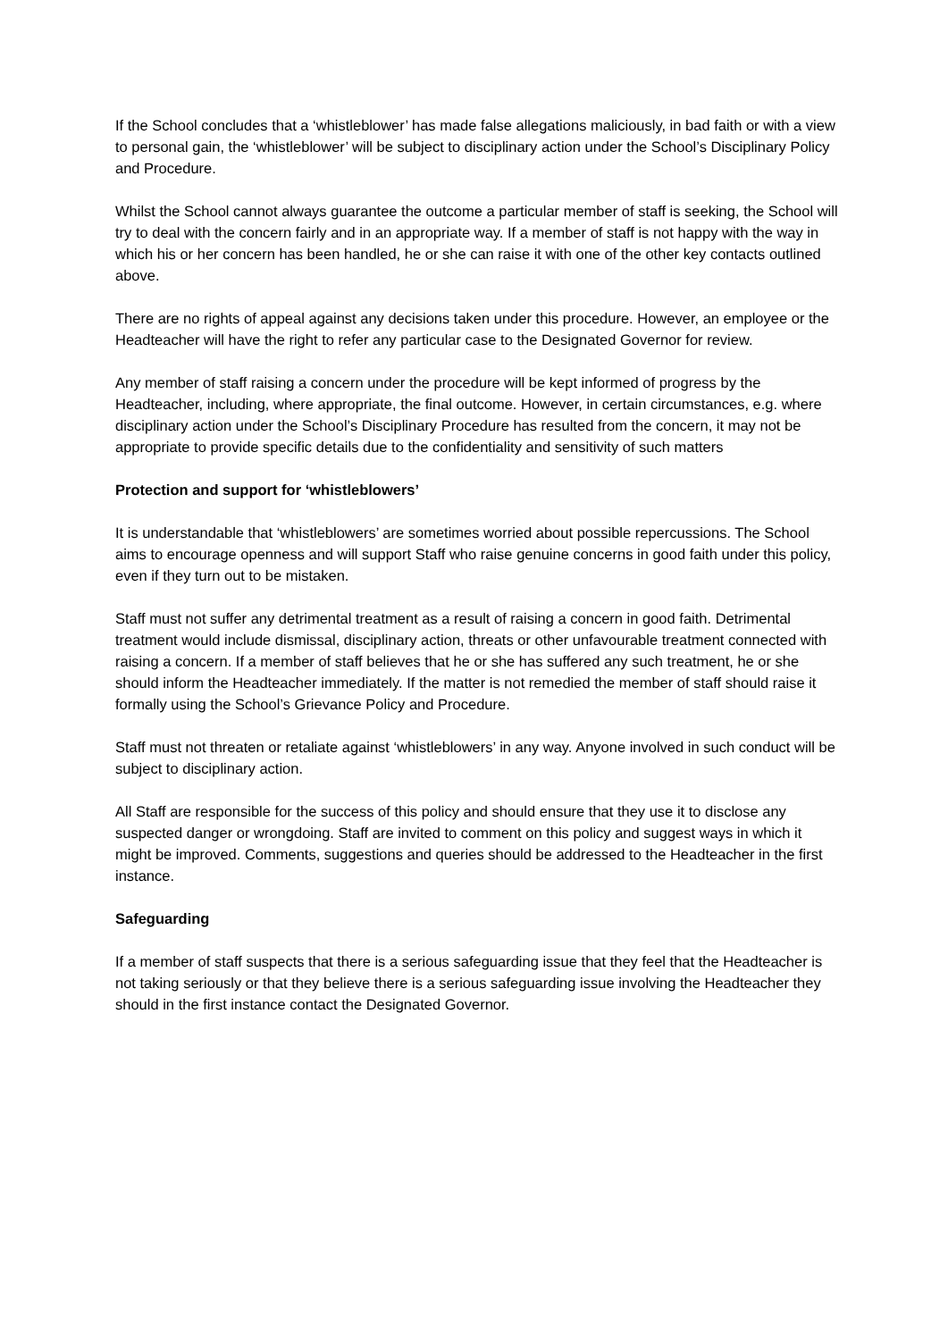If the School concludes that a ‘whistleblower’ has made false allegations maliciously, in bad faith or with a view to personal gain, the ‘whistleblower’ will be subject to disciplinary action under the School’s Disciplinary Policy and Procedure.
Whilst the School cannot always guarantee the outcome a particular member of staff is seeking, the School will try to deal with the concern fairly and in an appropriate way. If a member of staff is not happy with the way in which his or her concern has been handled, he or she can raise it with one of the other key contacts outlined above.
There are no rights of appeal against any decisions taken under this procedure. However, an employee or the Headteacher will have the right to refer any particular case to the Designated Governor for review.
Any member of staff raising a concern under the procedure will be kept informed of progress by the Headteacher, including, where appropriate, the final outcome. However, in certain circumstances, e.g. where disciplinary action under the School’s Disciplinary Procedure has resulted from the concern, it may not be appropriate to provide specific details due to the confidentiality and sensitivity of such matters
Protection and support for ‘whistleblowers’
It is understandable that ‘whistleblowers’ are sometimes worried about possible repercussions. The School aims to encourage openness and will support Staff who raise genuine concerns in good faith under this policy, even if they turn out to be mistaken.
Staff must not suffer any detrimental treatment as a result of raising a concern in good faith. Detrimental treatment would include dismissal, disciplinary action, threats or other unfavourable treatment connected with raising a concern. If a member of staff believes that he or she has suffered any such treatment, he or she should inform the Headteacher immediately. If the matter is not remedied the member of staff should raise it formally using the School’s Grievance Policy and Procedure.
Staff must not threaten or retaliate against ‘whistleblowers’ in any way. Anyone involved in such conduct will be subject to disciplinary action.
All Staff are responsible for the success of this policy and should ensure that they use it to disclose any suspected danger or wrongdoing. Staff are invited to comment on this policy and suggest ways in which it might be improved. Comments, suggestions and queries should be addressed to the Headteacher in the first instance.
Safeguarding
If a member of staff suspects that there is a serious safeguarding issue that they feel that the Headteacher is not taking seriously or that they believe there is a serious safeguarding issue involving the Headteacher they should in the first instance contact the Designated Governor.